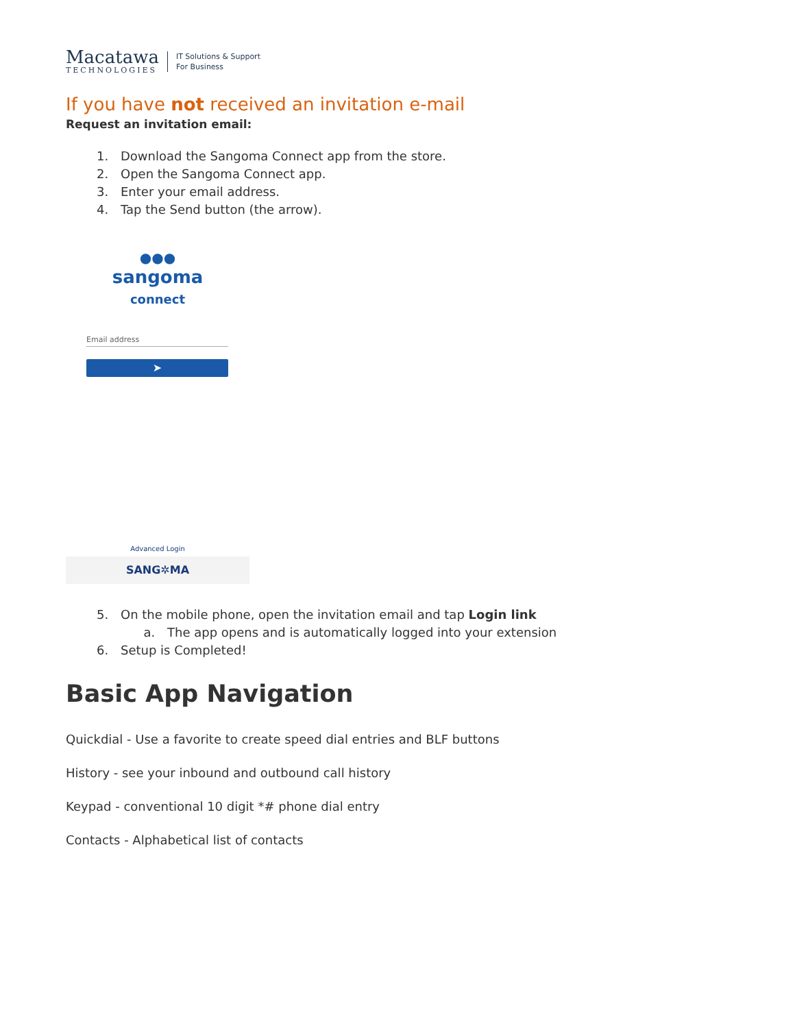Macatawa
TECHNOLOGIES
IT Solutions & Support
For Business
If you have not received an invitation e-mail
Request an invitation email:
1. Download the Sangoma Connect app from the store.
2. Open the Sangoma Connect app.
3. Enter your email address.
4. Tap the Send button (the arrow).
●●●
sangoma
connect
Email address
➤
Advanced Login
SANG✲MA
5. On the mobile phone, open the invitation email and tap Login link
a. The app opens and is automatically logged into your extension
6. Setup is Completed!
Basic App Navigation
Quickdial - Use a favorite to create speed dial entries and BLF buttons
History - see your inbound and outbound call history
Keypad - conventional 10 digit *# phone dial entry
Contacts - Alphabetical list of contacts